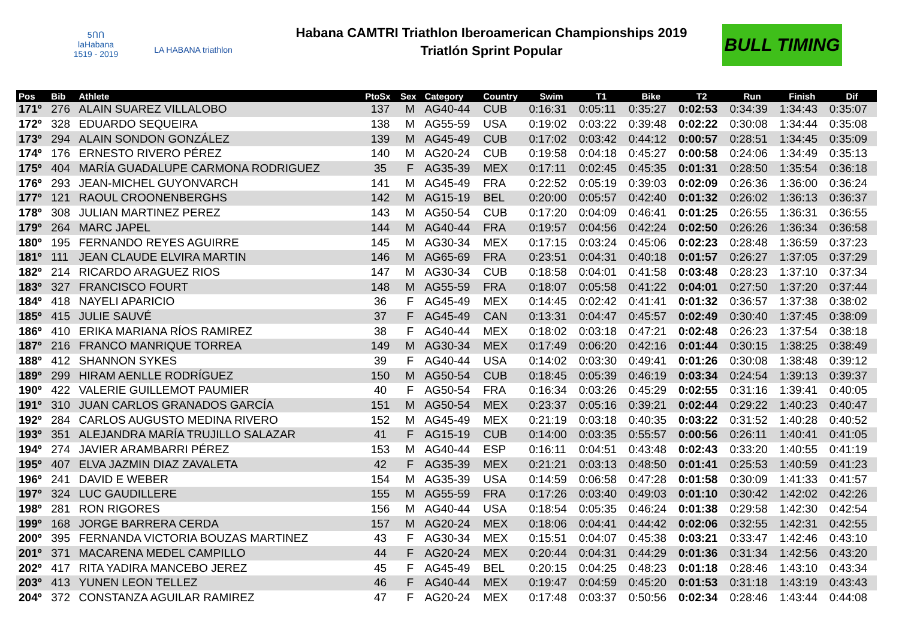5ՈՈ
laHabana
1519 - 2019
LA HABANA triathlon
Habana CAMTRI Triathlon Iberoamerican Championships 2019
Triatlón Sprint Popular
BULL TIMING
| Pos | Bib | Athlete | PtoSx | Sex | Category | Country | Swim | T1 | Bike | T2 | Run | Finish | Dif |
| --- | --- | --- | --- | --- | --- | --- | --- | --- | --- | --- | --- | --- | --- |
| 171º | 276 | ALAIN SUAREZ VILLALOBO | 137 | M | AG40-44 | CUB | 0:16:31 | 0:05:11 | 0:35:27 | 0:02:53 | 0:34:39 | 1:34:43 | 0:35:07 |
| 172º | 328 | EDUARDO SEQUEIRA | 138 | M | AG55-59 | USA | 0:19:02 | 0:03:22 | 0:39:48 | 0:02:22 | 0:30:08 | 1:34:44 | 0:35:08 |
| 173º | 294 | ALAIN SONDON GONZÁLEZ | 139 | M | AG45-49 | CUB | 0:17:02 | 0:03:42 | 0:44:12 | 0:00:57 | 0:28:51 | 1:34:45 | 0:35:09 |
| 174º | 176 | ERNESTO RIVERO PÉREZ | 140 | M | AG20-24 | CUB | 0:19:58 | 0:04:18 | 0:45:27 | 0:00:58 | 0:24:06 | 1:34:49 | 0:35:13 |
| 175º | 404 | MARÍA GUADALUPE CARMONA RODRIGUEZ | 35 | F | AG35-39 | MEX | 0:17:11 | 0:02:45 | 0:45:35 | 0:01:31 | 0:28:50 | 1:35:54 | 0:36:18 |
| 176º | 293 | JEAN-MICHEL GUYONVARCH | 141 | M | AG45-49 | FRA | 0:22:52 | 0:05:19 | 0:39:03 | 0:02:09 | 0:26:36 | 1:36:00 | 0:36:24 |
| 177º | 121 | RAOUL CROONENBERGHS | 142 | M | AG15-19 | BEL | 0:20:00 | 0:05:57 | 0:42:40 | 0:01:32 | 0:26:02 | 1:36:13 | 0:36:37 |
| 178º | 308 | JULIAN MARTINEZ PEREZ | 143 | M | AG50-54 | CUB | 0:17:20 | 0:04:09 | 0:46:41 | 0:01:25 | 0:26:55 | 1:36:31 | 0:36:55 |
| 179º | 264 | MARC JAPEL | 144 | M | AG40-44 | FRA | 0:19:57 | 0:04:56 | 0:42:24 | 0:02:50 | 0:26:26 | 1:36:34 | 0:36:58 |
| 180º | 195 | FERNANDO REYES AGUIRRE | 145 | M | AG30-34 | MEX | 0:17:15 | 0:03:24 | 0:45:06 | 0:02:23 | 0:28:48 | 1:36:59 | 0:37:23 |
| 181º | 111 | JEAN CLAUDE ELVIRA MARTIN | 146 | M | AG65-69 | FRA | 0:23:51 | 0:04:31 | 0:40:18 | 0:01:57 | 0:26:27 | 1:37:05 | 0:37:29 |
| 182º | 214 | RICARDO ARAGUEZ RIOS | 147 | M | AG30-34 | CUB | 0:18:58 | 0:04:01 | 0:41:58 | 0:03:48 | 0:28:23 | 1:37:10 | 0:37:34 |
| 183º | 327 | FRANCISCO FOURT | 148 | M | AG55-59 | FRA | 0:18:07 | 0:05:58 | 0:41:22 | 0:04:01 | 0:27:50 | 1:37:20 | 0:37:44 |
| 184º | 418 | NAYELI APARICIO | 36 | F | AG45-49 | MEX | 0:14:45 | 0:02:42 | 0:41:41 | 0:01:32 | 0:36:57 | 1:37:38 | 0:38:02 |
| 185º | 415 | JULIE SAUVÉ | 37 | F | AG45-49 | CAN | 0:13:31 | 0:04:47 | 0:45:57 | 0:02:49 | 0:30:40 | 1:37:45 | 0:38:09 |
| 186º | 410 | ERIKA MARIANA RÍOS RAMIREZ | 38 | F | AG40-44 | MEX | 0:18:02 | 0:03:18 | 0:47:21 | 0:02:48 | 0:26:23 | 1:37:54 | 0:38:18 |
| 187º | 216 | FRANCO MANRIQUE TORREA | 149 | M | AG30-34 | MEX | 0:17:49 | 0:06:20 | 0:42:16 | 0:01:44 | 0:30:15 | 1:38:25 | 0:38:49 |
| 188º | 412 | SHANNON SYKES | 39 | F | AG40-44 | USA | 0:14:02 | 0:03:30 | 0:49:41 | 0:01:26 | 0:30:08 | 1:38:48 | 0:39:12 |
| 189º | 299 | HIRAM AENLLE RODRÍGUEZ | 150 | M | AG50-54 | CUB | 0:18:45 | 0:05:39 | 0:46:19 | 0:03:34 | 0:24:54 | 1:39:13 | 0:39:37 |
| 190º | 422 | VALERIE GUILLEMOT PAUMIER | 40 | F | AG50-54 | FRA | 0:16:34 | 0:03:26 | 0:45:29 | 0:02:55 | 0:31:16 | 1:39:41 | 0:40:05 |
| 191º | 310 | JUAN CARLOS GRANADOS GARCÍA | 151 | M | AG50-54 | MEX | 0:23:37 | 0:05:16 | 0:39:21 | 0:02:44 | 0:29:22 | 1:40:23 | 0:40:47 |
| 192º | 284 | CARLOS AUGUSTO MEDINA RIVERO | 152 | M | AG45-49 | MEX | 0:21:19 | 0:03:18 | 0:40:35 | 0:03:22 | 0:31:52 | 1:40:28 | 0:40:52 |
| 193º | 351 | ALEJANDRA MARÍA TRUJILLO SALAZAR | 41 | F | AG15-19 | CUB | 0:14:00 | 0:03:35 | 0:55:57 | 0:00:56 | 0:26:11 | 1:40:41 | 0:41:05 |
| 194º | 274 | JAVIER ARAMBARRI PÉREZ | 153 | M | AG40-44 | ESP | 0:16:11 | 0:04:51 | 0:43:48 | 0:02:43 | 0:33:20 | 1:40:55 | 0:41:19 |
| 195º | 407 | ELVA JAZMIN DIAZ ZAVALETA | 42 | F | AG35-39 | MEX | 0:21:21 | 0:03:13 | 0:48:50 | 0:01:41 | 0:25:53 | 1:40:59 | 0:41:23 |
| 196º | 241 | DAVID E WEBER | 154 | M | AG35-39 | USA | 0:14:59 | 0:06:58 | 0:47:28 | 0:01:58 | 0:30:09 | 1:41:33 | 0:41:57 |
| 197º | 324 | LUC GAUDILLERE | 155 | M | AG55-59 | FRA | 0:17:26 | 0:03:40 | 0:49:03 | 0:01:10 | 0:30:42 | 1:42:02 | 0:42:26 |
| 198º | 281 | RON RIGORES | 156 | M | AG40-44 | USA | 0:18:54 | 0:05:35 | 0:46:24 | 0:01:38 | 0:29:58 | 1:42:30 | 0:42:54 |
| 199º | 168 | JORGE BARRERA CERDA | 157 | M | AG20-24 | MEX | 0:18:06 | 0:04:41 | 0:44:42 | 0:02:06 | 0:32:55 | 1:42:31 | 0:42:55 |
| 200º | 395 | FERNANDA VICTORIA BOUZAS MARTINEZ | 43 | F | AG30-34 | MEX | 0:15:51 | 0:04:07 | 0:45:38 | 0:03:21 | 0:33:47 | 1:42:46 | 0:43:10 |
| 201º | 371 | MACARENA MEDEL CAMPILLO | 44 | F | AG20-24 | MEX | 0:20:44 | 0:04:31 | 0:44:29 | 0:01:36 | 0:31:34 | 1:42:56 | 0:43:20 |
| 202º | 417 | RITA YADIRA MANCEBO JEREZ | 45 | F | AG45-49 | BEL | 0:20:15 | 0:04:25 | 0:48:23 | 0:01:18 | 0:28:46 | 1:43:10 | 0:43:34 |
| 203º | 413 | YUNEN LEON TELLEZ | 46 | F | AG40-44 | MEX | 0:19:47 | 0:04:59 | 0:45:20 | 0:01:53 | 0:31:18 | 1:43:19 | 0:43:43 |
| 204º | 372 | CONSTANZA AGUILAR RAMIREZ | 47 | F | AG20-24 | MEX | 0:17:48 | 0:03:37 | 0:50:56 | 0:02:34 | 0:28:46 | 1:43:44 | 0:44:08 |